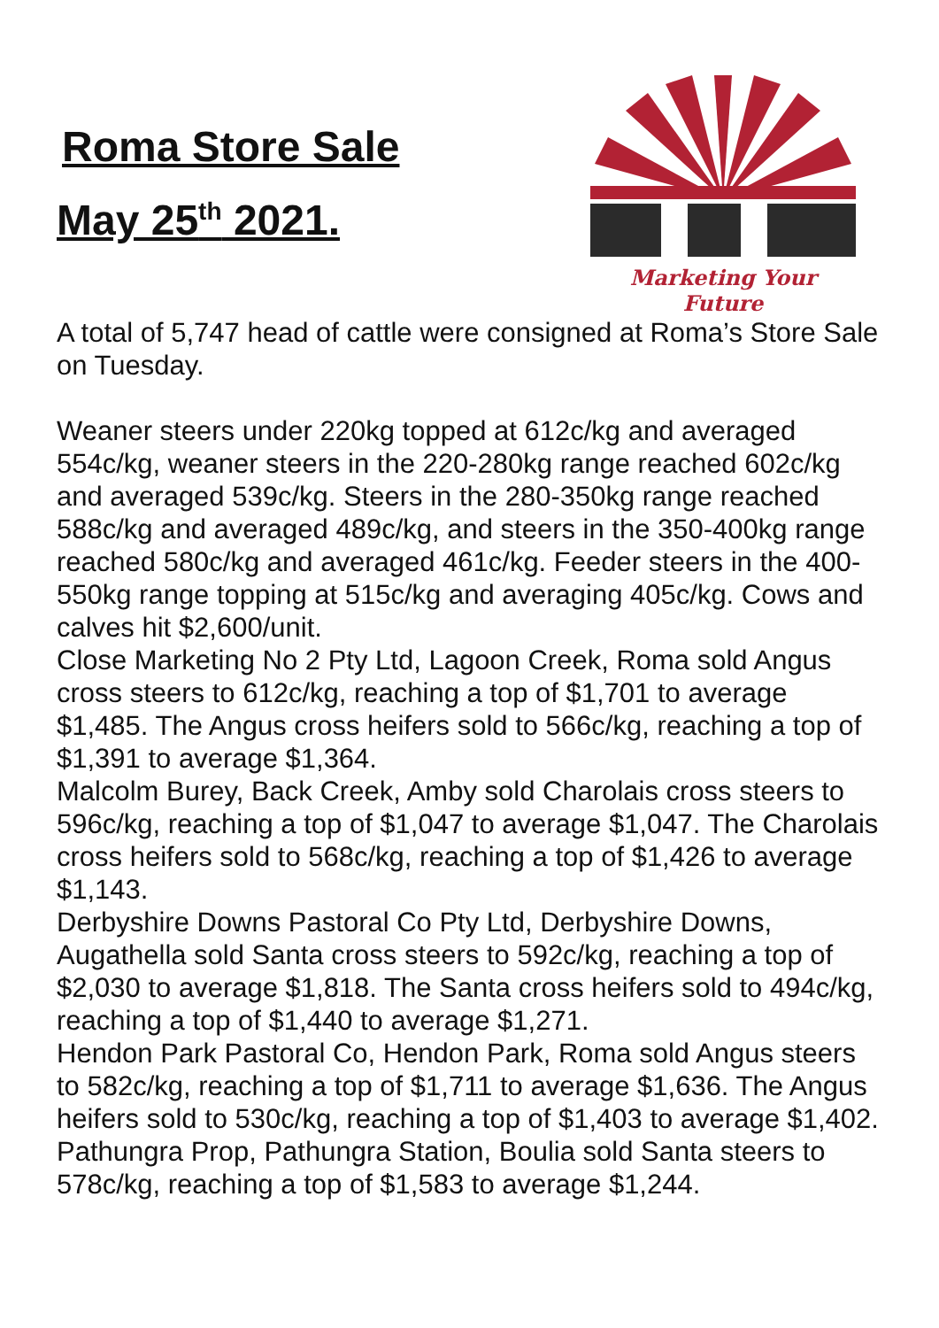Roma Store Sale
May 25<sup>th</sup> 2021.
Marketing Your Future
A total of 5,747 head of cattle were consigned at Roma’s Store Sale on Tuesday.
Weaner steers under 220kg topped at 612c/kg and averaged 554c/kg, weaner steers in the 220-280kg range reached 602c/kg and averaged 539c/kg. Steers in the 280-350kg range reached 588c/kg and averaged 489c/kg, and steers in the 350-400kg range reached 580c/kg and averaged 461c/kg. Feeder steers in the 400-550kg range topping at 515c/kg and averaging 405c/kg. Cows and calves hit $2,600/unit.
Close Marketing No 2 Pty Ltd, Lagoon Creek, Roma sold Angus cross steers to 612c/kg, reaching a top of $1,701 to average $1,485. The Angus cross heifers sold to 566c/kg, reaching a top of $1,391 to average $1,364.
Malcolm Burey, Back Creek, Amby sold Charolais cross steers to 596c/kg, reaching a top of $1,047 to average $1,047. The Charolais cross heifers sold to 568c/kg, reaching a top of $1,426 to average $1,143.
Derbyshire Downs Pastoral Co Pty Ltd, Derbyshire Downs, Augathella sold Santa cross steers to 592c/kg, reaching a top of $2,030 to average $1,818. The Santa cross heifers sold to 494c/kg, reaching a top of $1,440 to average $1,271.
Hendon Park Pastoral Co, Hendon Park, Roma sold Angus steers to 582c/kg, reaching a top of $1,711 to average $1,636. The Angus heifers sold to 530c/kg, reaching a top of $1,403 to average $1,402.
Pathungra Prop, Pathungra Station, Boulia sold Santa steers to 578c/kg, reaching a top of $1,583 to average $1,244.